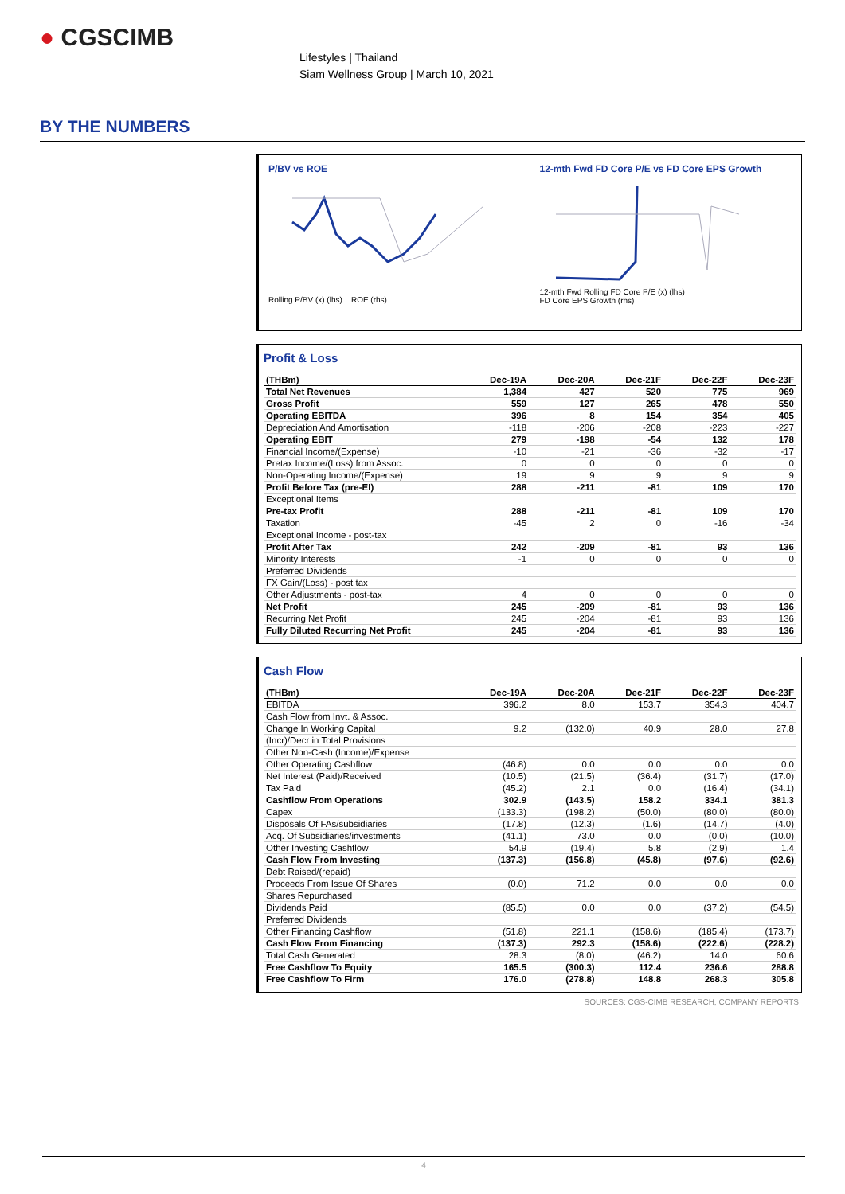● CGSCIMB
Lifestyles | Thailand
Siam Wellness Group | March 10, 2021
BY THE NUMBERS
P/BV vs ROE
Rolling P/BV (x) (lhs) ROE (rhs)
12-mth Fwd FD Core P/E vs FD Core EPS Growth
12-mth Fwd Rolling FD Core P/E (x) (lhs)
FD Core EPS Growth (rhs)
Profit & Loss
| (THBm) | Dec-19A | Dec-20A | Dec-21F | Dec-22F | Dec-23F |
| --- | --- | --- | --- | --- | --- |
| Total Net Revenues | 1,384 | 427 | 520 | 775 | 969 |
| Gross Profit | 559 | 127 | 265 | 478 | 550 |
| Operating EBITDA | 396 | 8 | 154 | 354 | 405 |
| Depreciation And Amortisation | -118 | -206 | -208 | -223 | -227 |
| Operating EBIT | 279 | -198 | -54 | 132 | 178 |
| Financial Income/(Expense) | -10 | -21 | -36 | -32 | -17 |
| Pretax Income/(Loss) from Assoc. | 0 | 0 | 0 | 0 | 0 |
| Non-Operating Income/(Expense) | 19 | 9 | 9 | 9 | 9 |
| Profit Before Tax (pre-EI) | 288 | -211 | -81 | 109 | 170 |
| Exceptional Items | | | | | |
| Pre-tax Profit | 288 | -211 | -81 | 109 | 170 |
| Taxation | -45 | 2 | 0 | -16 | -34 |
| Exceptional Income - post-tax | | | | | |
| Profit After Tax | 242 | -209 | -81 | 93 | 136 |
| Minority Interests | -1 | 0 | 0 | 0 | 0 |
| Preferred Dividends | | | | | |
| FX Gain/(Loss) - post tax | | | | | |
| Other Adjustments - post-tax | 4 | 0 | 0 | 0 | 0 |
| Net Profit | 245 | -209 | -81 | 93 | 136 |
| Recurring Net Profit | 245 | -204 | -81 | 93 | 136 |
| Fully Diluted Recurring Net Profit | 245 | -204 | -81 | 93 | 136 |
Cash Flow
| (THBm) | Dec-19A | Dec-20A | Dec-21F | Dec-22F | Dec-23F |
| --- | --- | --- | --- | --- | --- |
| EBITDA | 396.2 | 8.0 | 153.7 | 354.3 | 404.7 |
| Cash Flow from Invt. & Assoc. | | | | | |
| Change In Working Capital | 9.2 | (132.0) | 40.9 | 28.0 | 27.8 |
| (Incr)/Decr in Total Provisions | | | | | |
| Other Non-Cash (Income)/Expense | | | | | |
| Other Operating Cashflow | (46.8) | 0.0 | 0.0 | 0.0 | 0.0 |
| Net Interest (Paid)/Received | (10.5) | (21.5) | (36.4) | (31.7) | (17.0) |
| Tax Paid | (45.2) | 2.1 | 0.0 | (16.4) | (34.1) |
| Cashflow From Operations | 302.9 | (143.5) | 158.2 | 334.1 | 381.3 |
| Capex | (133.3) | (198.2) | (50.0) | (80.0) | (80.0) |
| Disposals Of FAs/subsidiaries | (17.8) | (12.3) | (1.6) | (14.7) | (4.0) |
| Acq. Of Subsidiaries/investments | (41.1) | 73.0 | 0.0 | (0.0) | (10.0) |
| Other Investing Cashflow | 54.9 | (19.4) | 5.8 | (2.9) | 1.4 |
| Cash Flow From Investing | (137.3) | (156.8) | (45.8) | (97.6) | (92.6) |
| Debt Raised/(repaid) | | | | | |
| Proceeds From Issue Of Shares | (0.0) | 71.2 | 0.0 | 0.0 | 0.0 |
| Shares Repurchased | | | | | |
| Dividends Paid | (85.5) | 0.0 | 0.0 | (37.2) | (54.5) |
| Preferred Dividends | | | | | |
| Other Financing Cashflow | (51.8) | 221.1 | (158.6) | (185.4) | (173.7) |
| Cash Flow From Financing | (137.3) | 292.3 | (158.6) | (222.6) | (228.2) |
| Total Cash Generated | 28.3 | (8.0) | (46.2) | 14.0 | 60.6 |
| Free Cashflow To Equity | 165.5 | (300.3) | 112.4 | 236.6 | 288.8 |
| Free Cashflow To Firm | 176.0 | (278.8) | 148.8 | 268.3 | 305.8 |
SOURCES: CGS-CIMB RESEARCH, COMPANY REPORTS
4